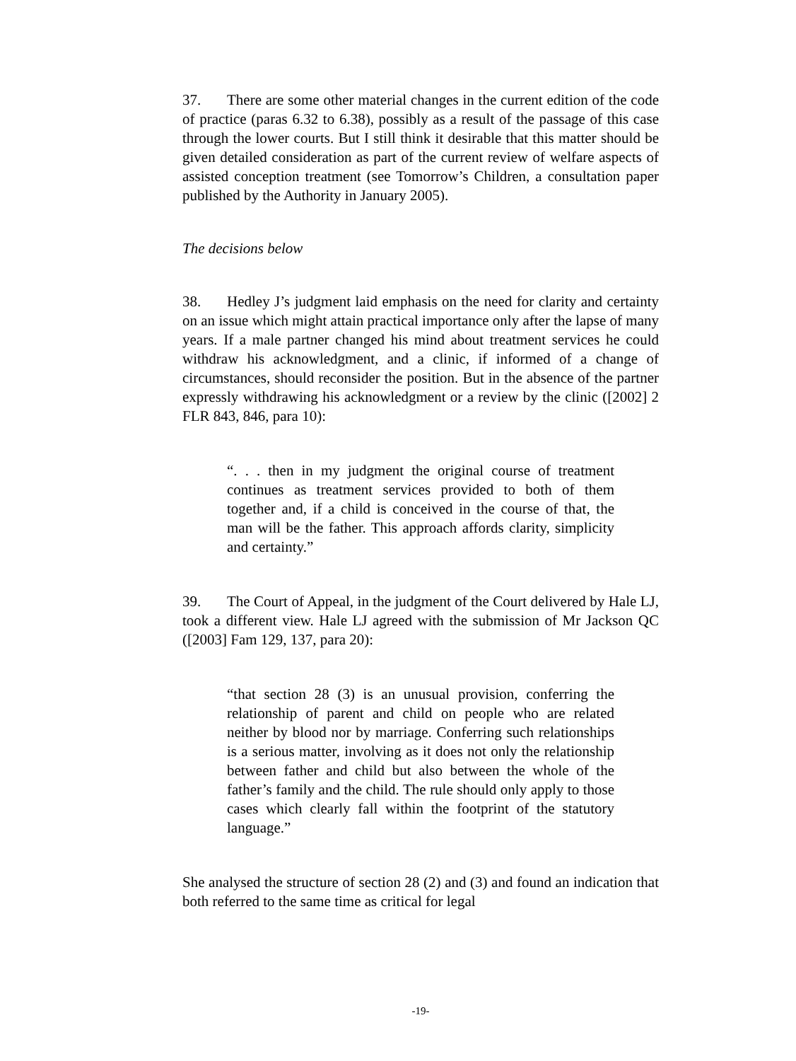37. There are some other material changes in the current edition of the code of practice (paras 6.32 to 6.38), possibly as a result of the passage of this case through the lower courts. But I still think it desirable that this matter should be given detailed consideration as part of the current review of welfare aspects of assisted conception treatment (see Tomorrow’s Children, a consultation paper published by the Authority in January 2005).
The decisions below
38. Hedley J’s judgment laid emphasis on the need for clarity and certainty on an issue which might attain practical importance only after the lapse of many years. If a male partner changed his mind about treatment services he could withdraw his acknowledgment, and a clinic, if informed of a change of circumstances, should reconsider the position. But in the absence of the partner expressly withdrawing his acknowledgment or a review by the clinic ([2002] 2 FLR 843, 846, para 10):
“. . . then in my judgment the original course of treatment continues as treatment services provided to both of them together and, if a child is conceived in the course of that, the man will be the father. This approach affords clarity, simplicity and certainty.”
39. The Court of Appeal, in the judgment of the Court delivered by Hale LJ, took a different view. Hale LJ agreed with the submission of Mr Jackson QC ([2003] Fam 129, 137, para 20):
“that section 28 (3) is an unusual provision, conferring the relationship of parent and child on people who are related neither by blood nor by marriage. Conferring such relationships is a serious matter, involving as it does not only the relationship between father and child but also between the whole of the father’s family and the child. The rule should only apply to those cases which clearly fall within the footprint of the statutory language.”
She analysed the structure of section 28 (2) and (3) and found an indication that both referred to the same time as critical for legal
-19-